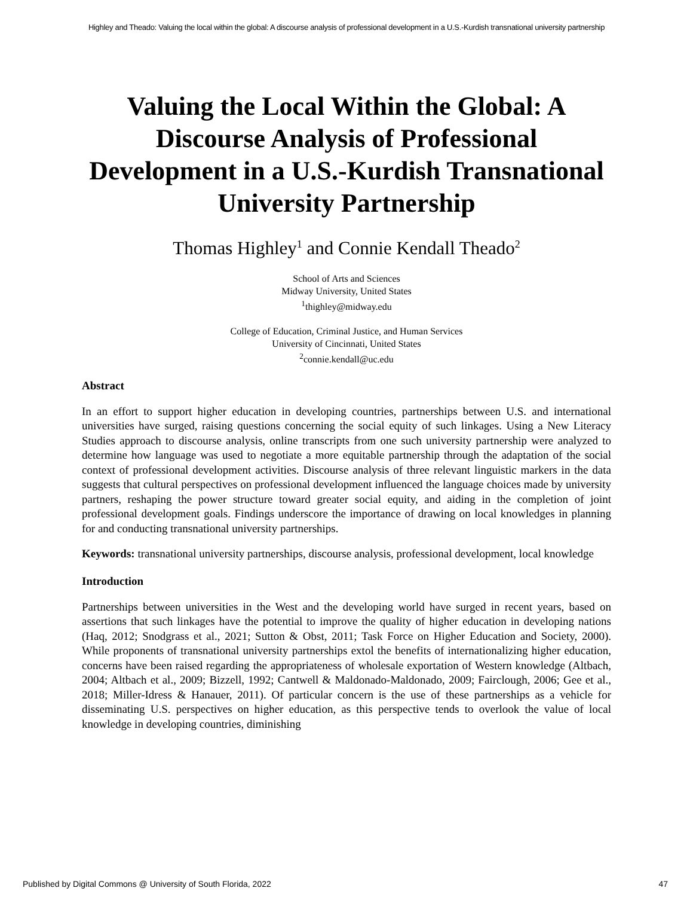Highley and Theado: Valuing the local within the global: A discourse analysis of professional development in a U.S.-Kurdish transnational university partnership
Valuing the Local Within the Global: A Discourse Analysis of Professional Development in a U.S.-Kurdish Transnational University Partnership
Thomas Highley<sup>1</sup> and Connie Kendall Theado<sup>2</sup>
School of Arts and Sciences
Midway University, United States
<sup>1</sup> thighley@midway.edu
College of Education, Criminal Justice, and Human Services
University of Cincinnati, United States
<sup>2</sup> connie.kendall@uc.edu
Abstract
In an effort to support higher education in developing countries, partnerships between U.S. and international universities have surged, raising questions concerning the social equity of such linkages. Using a New Literacy Studies approach to discourse analysis, online transcripts from one such university partnership were analyzed to determine how language was used to negotiate a more equitable partnership through the adaptation of the social context of professional development activities. Discourse analysis of three relevant linguistic markers in the data suggests that cultural perspectives on professional development influenced the language choices made by university partners, reshaping the power structure toward greater social equity, and aiding in the completion of joint professional development goals. Findings underscore the importance of drawing on local knowledges in planning for and conducting transnational university partnerships.
Keywords: transnational university partnerships, discourse analysis, professional development, local knowledge
Introduction
Partnerships between universities in the West and the developing world have surged in recent years, based on assertions that such linkages have the potential to improve the quality of higher education in developing nations (Haq, 2012; Snodgrass et al., 2021; Sutton & Obst, 2011; Task Force on Higher Education and Society, 2000). While proponents of transnational university partnerships extol the benefits of internationalizing higher education, concerns have been raised regarding the appropriateness of wholesale exportation of Western knowledge (Altbach, 2004; Altbach et al., 2009; Bizzell, 1992; Cantwell & Maldonado-Maldonado, 2009; Fairclough, 2006; Gee et al., 2018; Miller-Idress & Hanauer, 2011). Of particular concern is the use of these partnerships as a vehicle for disseminating U.S. perspectives on higher education, as this perspective tends to overlook the value of local knowledge in developing countries, diminishing
Published by Digital Commons @ University of South Florida, 2022 47